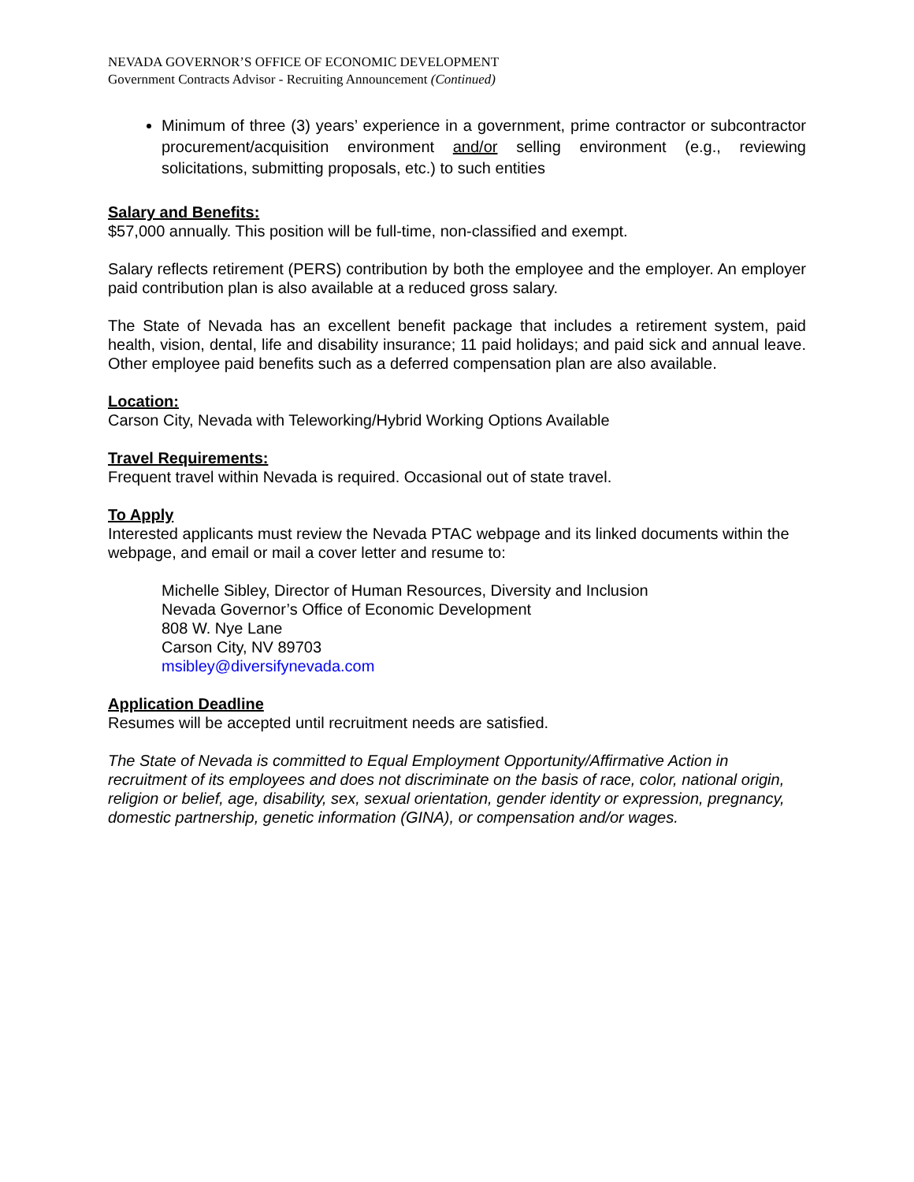NEVADA GOVERNOR’S OFFICE OF ECONOMIC DEVELOPMENT
Government Contracts Advisor - Recruiting Announcement (Continued)
Minimum of three (3) years’ experience in a government, prime contractor or subcontractor procurement/acquisition environment and/or selling environment (e.g., reviewing solicitations, submitting proposals, etc.) to such entities
Salary and Benefits:
$57,000 annually. This position will be full-time, non-classified and exempt.
Salary reflects retirement (PERS) contribution by both the employee and the employer. An employer paid contribution plan is also available at a reduced gross salary.
The State of Nevada has an excellent benefit package that includes a retirement system, paid health, vision, dental, life and disability insurance; 11 paid holidays; and paid sick and annual leave. Other employee paid benefits such as a deferred compensation plan are also available.
Location:
Carson City, Nevada with Teleworking/Hybrid Working Options Available
Travel Requirements:
Frequent travel within Nevada is required. Occasional out of state travel.
To Apply
Interested applicants must review the Nevada PTAC webpage and its linked documents within the webpage, and email or mail a cover letter and resume to:
Michelle Sibley, Director of Human Resources, Diversity and Inclusion
Nevada Governor’s Office of Economic Development
808 W. Nye Lane
Carson City, NV 89703
msibley@diversifynevada.com
Application Deadline
Resumes will be accepted until recruitment needs are satisfied.
The State of Nevada is committed to Equal Employment Opportunity/Affirmative Action in recruitment of its employees and does not discriminate on the basis of race, color, national origin, religion or belief, age, disability, sex, sexual orientation, gender identity or expression, pregnancy, domestic partnership, genetic information (GINA), or compensation and/or wages.